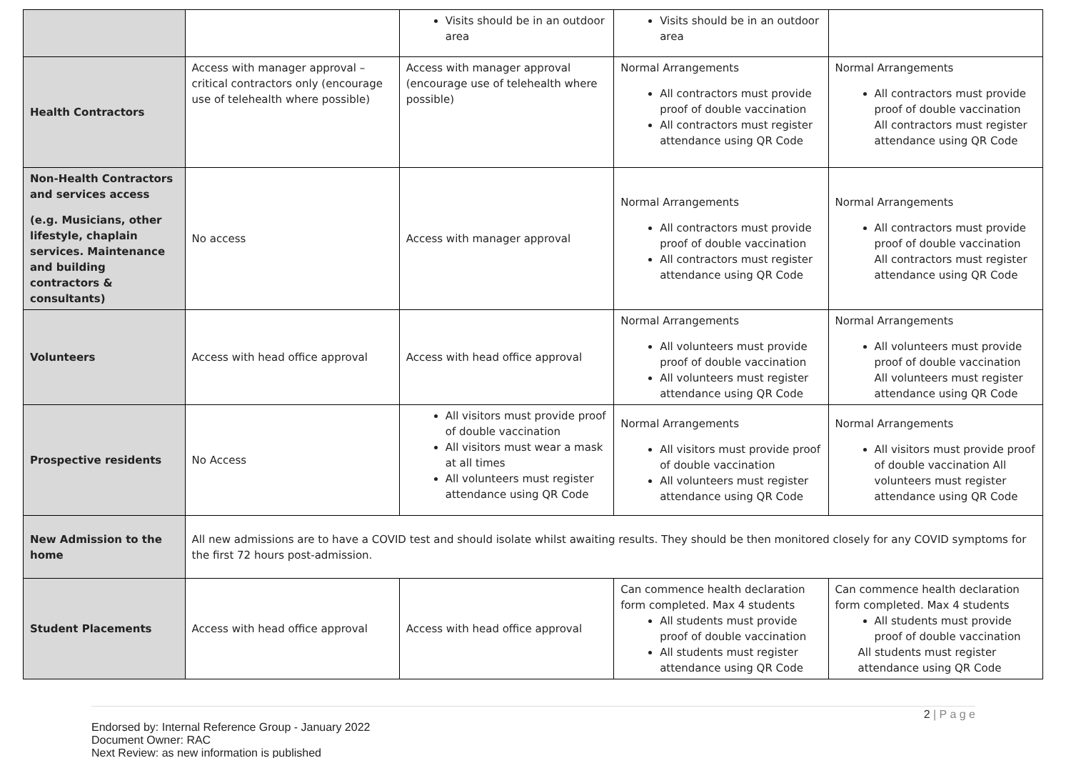| | | Visits should be in an outdoor area | Visits should be in an outdoor area | |
| Health Contractors | Access with manager approval – critical contractors only (encourage use of telehealth where possible) | Access with manager approval (encourage use of telehealth where possible) | Normal Arrangements All contractors must provide proof of double vaccination All contractors must register attendance using QR Code | Normal Arrangements All contractors must provide proof of double vaccination All contractors must register attendance using QR Code |
| Non-Health Contractors and services access (e.g. Musicians, other lifestyle, chaplain services. Maintenance and building contractors & consultants) | No access | Access with manager approval | Normal Arrangements All contractors must provide proof of double vaccination All contractors must register attendance using QR Code | Normal Arrangements All contractors must provide proof of double vaccination All contractors must register attendance using QR Code |
| Volunteers | Access with head office approval | Access with head office approval | Normal Arrangements All volunteers must provide proof of double vaccination All volunteers must register attendance using QR Code | Normal Arrangements All volunteers must provide proof of double vaccination All volunteers must register attendance using QR Code |
| Prospective residents | No Access | All visitors must provide proof of double vaccination All visitors must wear a mask at all times All volunteers must register attendance using QR Code | Normal Arrangements All visitors must provide proof of double vaccination All volunteers must register attendance using QR Code | Normal Arrangements All visitors must provide proof of double vaccination All volunteers must register attendance using QR Code |
| New Admission to the home | All new admissions are to have a COVID test and should isolate whilst awaiting results. They should be then monitored closely for any COVID symptoms for the first 72 hours post-admission. | | | |
| Student Placements | Access with head office approval | Access with head office approval | Can commence health declaration form completed. Max 4 students All students must provide proof of double vaccination All students must register attendance using QR Code | Can commence health declaration form completed. Max 4 students All students must provide proof of double vaccination All students must register attendance using QR Code |
2 | P a g e
Endorsed by: Internal Reference Group - January 2022
Document Owner: RAC
Next Review: as new information is published